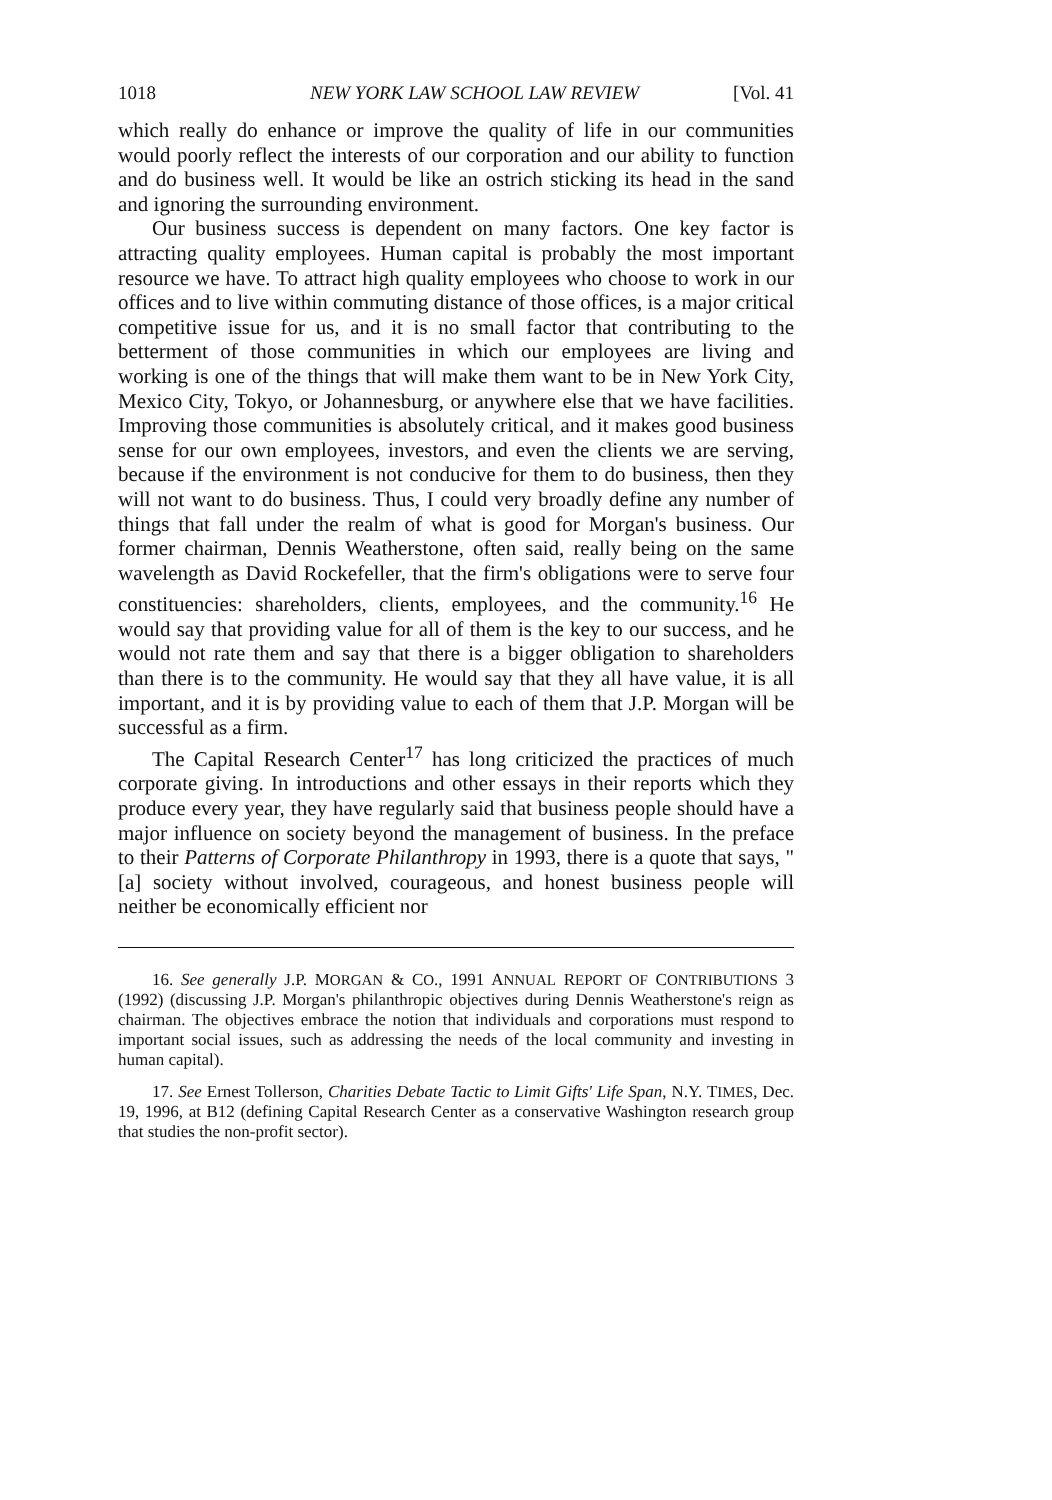1018 NEW YORK LAW SCHOOL LAW REVIEW [Vol. 41
which really do enhance or improve the quality of life in our communities would poorly reflect the interests of our corporation and our ability to function and do business well. It would be like an ostrich sticking its head in the sand and ignoring the surrounding environment.
Our business success is dependent on many factors. One key factor is attracting quality employees. Human capital is probably the most important resource we have. To attract high quality employees who choose to work in our offices and to live within commuting distance of those offices, is a major critical competitive issue for us, and it is no small factor that contributing to the betterment of those communities in which our employees are living and working is one of the things that will make them want to be in New York City, Mexico City, Tokyo, or Johannesburg, or anywhere else that we have facilities. Improving those communities is absolutely critical, and it makes good business sense for our own employees, investors, and even the clients we are serving, because if the environment is not conducive for them to do business, then they will not want to do business. Thus, I could very broadly define any number of things that fall under the realm of what is good for Morgan's business. Our former chairman, Dennis Weatherstone, often said, really being on the same wavelength as David Rockefeller, that the firm's obligations were to serve four constituencies: shareholders, clients, employees, and the community.<sup>16</sup> He would say that providing value for all of them is the key to our success, and he would not rate them and say that there is a bigger obligation to shareholders than there is to the community. He would say that they all have value, it is all important, and it is by providing value to each of them that J.P. Morgan will be successful as a firm.
The Capital Research Center<sup>17</sup> has long criticized the practices of much corporate giving. In introductions and other essays in their reports which they produce every year, they have regularly said that business people should have a major influence on society beyond the management of business. In the preface to their Patterns of Corporate Philanthropy in 1993, there is a quote that says, "[a] society without involved, courageous, and honest business people will neither be economically efficient nor
16. See generally J.P. MORGAN & CO., 1991 ANNUAL REPORT OF CONTRIBUTIONS 3 (1992) (discussing J.P. Morgan's philanthropic objectives during Dennis Weatherstone's reign as chairman. The objectives embrace the notion that individuals and corporations must respond to important social issues, such as addressing the needs of the local community and investing in human capital).
17. See Ernest Tollerson, Charities Debate Tactic to Limit Gifts' Life Span, N.Y. TIMES, Dec. 19, 1996, at B12 (defining Capital Research Center as a conservative Washington research group that studies the non-profit sector).